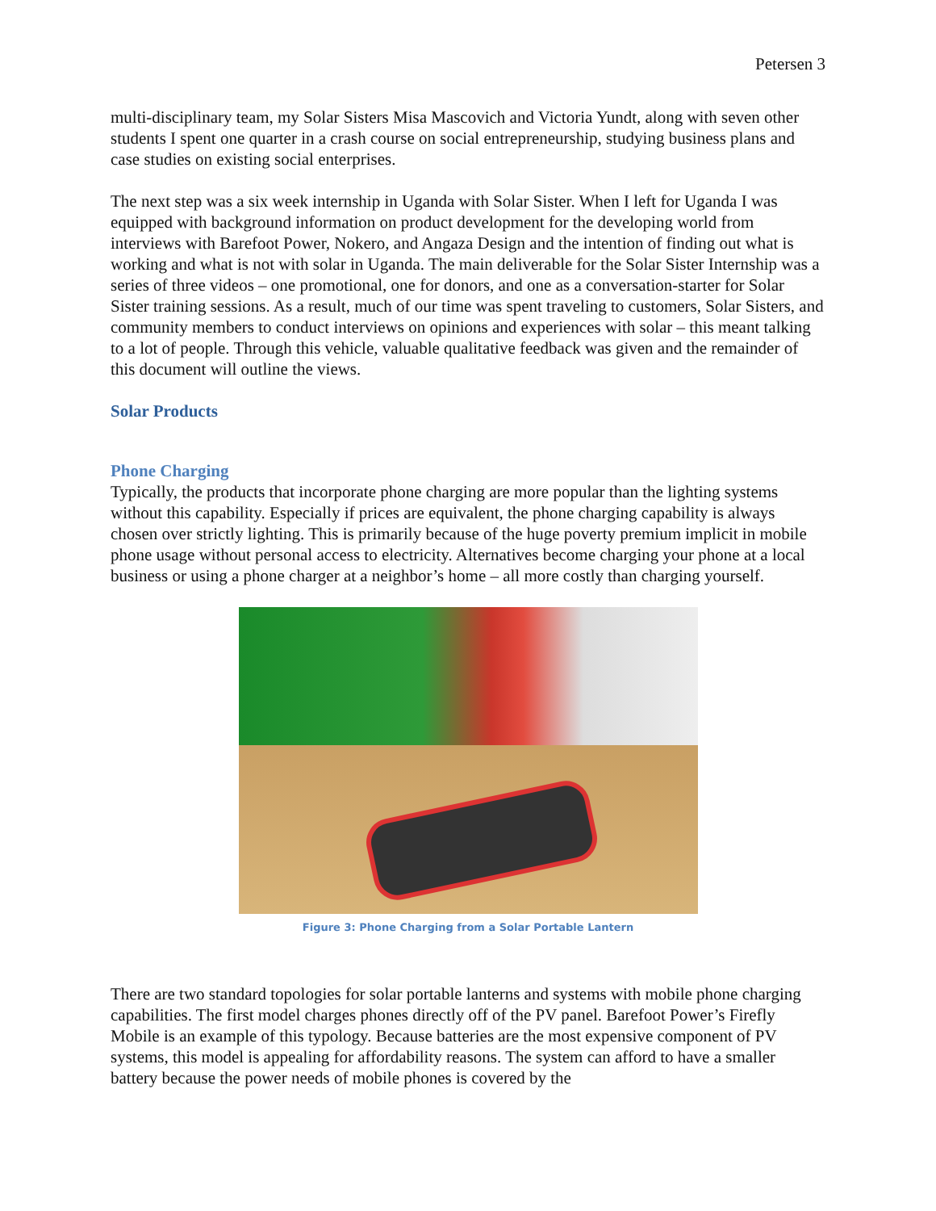Petersen 3
multi-disciplinary team, my Solar Sisters Misa Mascovich and Victoria Yundt, along with seven other students I spent one quarter in a crash course on social entrepreneurship, studying business plans and case studies on existing social enterprises.
The next step was a six week internship in Uganda with Solar Sister. When I left for Uganda I was equipped with background information on product development for the developing world from interviews with Barefoot Power, Nokero, and Angaza Design and the intention of finding out what is working and what is not with solar in Uganda. The main deliverable for the Solar Sister Internship was a series of three videos – one promotional, one for donors, and one as a conversation-starter for Solar Sister training sessions. As a result, much of our time was spent traveling to customers, Solar Sisters, and community members to conduct interviews on opinions and experiences with solar – this meant talking to a lot of people. Through this vehicle, valuable qualitative feedback was given and the remainder of this document will outline the views.
Solar Products
Phone Charging
Typically, the products that incorporate phone charging are more popular than the lighting systems without this capability. Especially if prices are equivalent, the phone charging capability is always chosen over strictly lighting. This is primarily because of the huge poverty premium implicit in mobile phone usage without personal access to electricity. Alternatives become charging your phone at a local business or using a phone charger at a neighbor’s home – all more costly than charging yourself.
Figure 3: Phone Charging from a Solar Portable Lantern
There are two standard topologies for solar portable lanterns and systems with mobile phone charging capabilities. The first model charges phones directly off of the PV panel. Barefoot Power’s Firefly Mobile is an example of this typology. Because batteries are the most expensive component of PV systems, this model is appealing for affordability reasons. The system can afford to have a smaller battery because the power needs of mobile phones is covered by the